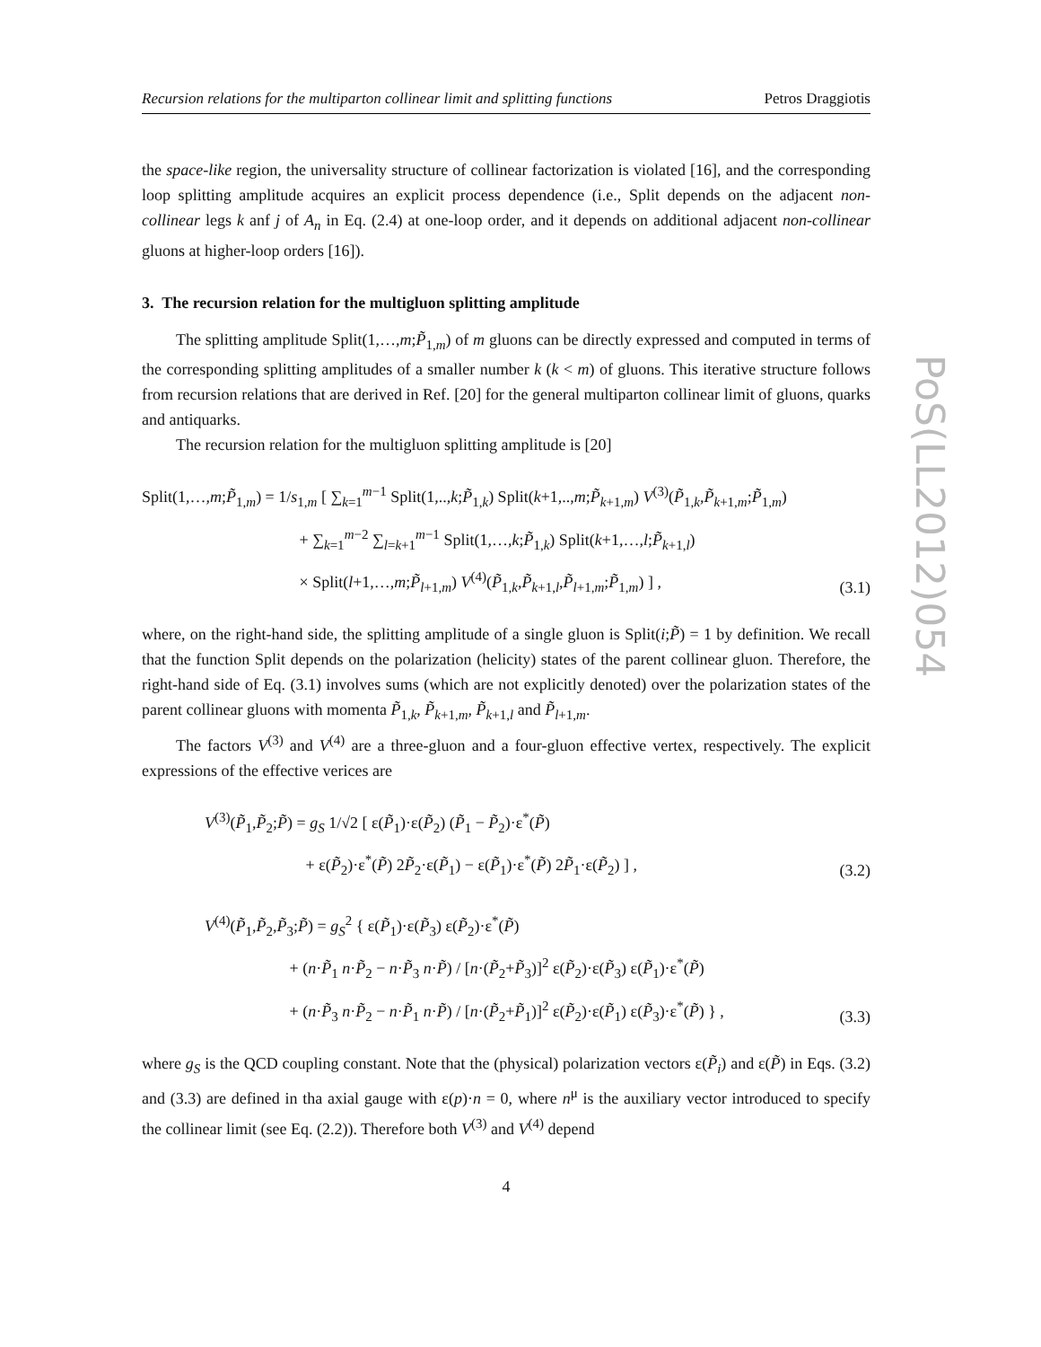Recursion relations for the multiparton collinear limit and splitting functions Petros Draggiotis
the space-like region, the universality structure of collinear factorization is violated [16], and the corresponding loop splitting amplitude acquires an explicit process dependence (i.e., Split depends on the adjacent non-collinear legs k anf j of A<sub>n</sub> in Eq. (2.4) at one-loop order, and it depends on additional adjacent non-collinear gluons at higher-loop orders [16]).
3. The recursion relation for the multigluon splitting amplitude
The splitting amplitude Split(1,…,m;P̃<sub>1,m</sub>) of m gluons can be directly expressed and computed in terms of the corresponding splitting amplitudes of a smaller number k (k < m) of gluons. This iterative structure follows from recursion relations that are derived in Ref. [20] for the general multiparton collinear limit of gluons, quarks and antiquarks.
The recursion relation for the multigluon splitting amplitude is [20]
Split(1,…,m;P̃<sub>1,m</sub>) = 1/s<sub>1,m</sub> [ ∑<sub>k=1</sub><sup>m−1</sup> Split(1,..,k;P̃<sub>1,k</sub>) Split(k+1,..,m;P̃<sub>k+1,m</sub>) V<sup>(3)</sup>(P̃<sub>1,k</sub>,P̃<sub>k+1,m</sub>;P̃<sub>1,m</sub>)
+ ∑<sub>k=1</sub><sup>m−2</sup> ∑<sub>l=k+1</sub><sup>m−1</sup> Split(1,…,k;P̃<sub>1,k</sub>) Split(k+1,…,l;P̃<sub>k+1,l</sub>)
× Split(l+1,…,m;P̃<sub>l+1,m</sub>) V<sup>(4)</sup>(P̃<sub>1,k</sub>,P̃<sub>k+1,l</sub>,P̃<sub>l+1,m</sub>;P̃<sub>1,m</sub>) ] ,
(3.1)
where, on the right-hand side, the splitting amplitude of a single gluon is Split(i;P̃) = 1 by definition. We recall that the function Split depends on the polarization (helicity) states of the parent collinear gluon. Therefore, the right-hand side of Eq. (3.1) involves sums (which are not explicitly denoted) over the polarization states of the parent collinear gluons with momenta P̃<sub>1,k</sub>, P̃<sub>k+1,m</sub>, P̃<sub>k+1,l</sub> and P̃<sub>l+1,m</sub>.
The factors V<sup>(3)</sup> and V<sup>(4)</sup> are a three-gluon and a four-gluon effective vertex, respectively. The explicit expressions of the effective verices are
V<sup>(3)</sup>(P̃<sub>1</sub>,P̃<sub>2</sub>;P̃) = g<sub>S</sub> 1/√2 [ ε(P̃<sub>1</sub>)·ε(P̃<sub>2</sub>) (P̃<sub>1</sub> − P̃<sub>2</sub>)·ε<sup>*</sup>(P̃)
+ ε(P̃<sub>2</sub>)·ε<sup>*</sup>(P̃) 2P̃<sub>2</sub>·ε(P̃<sub>1</sub>) − ε(P̃<sub>1</sub>)·ε<sup>*</sup>(P̃) 2P̃<sub>1</sub>·ε(P̃<sub>2</sub>) ] ,
(3.2)
V<sup>(4)</sup>(P̃<sub>1</sub>,P̃<sub>2</sub>,P̃<sub>3</sub>;P̃) = g<sub>S</sub><sup>2</sup> { ε(P̃<sub>1</sub>)·ε(P̃<sub>3</sub>) ε(P̃<sub>2</sub>)·ε<sup>*</sup>(P̃)
+ (n·P̃<sub>1</sub> n·P̃<sub>2</sub> − n·P̃<sub>3</sub> n·P̃) / [n·(P̃<sub>2</sub>+P̃<sub>3</sub>)]<sup>2</sup> ε(P̃<sub>2</sub>)·ε(P̃<sub>3</sub>) ε(P̃<sub>1</sub>)·ε<sup>*</sup>(P̃)
+ (n·P̃<sub>3</sub> n·P̃<sub>2</sub> − n·P̃<sub>1</sub> n·P̃) / [n·(P̃<sub>2</sub>+P̃<sub>1</sub>)]<sup>2</sup> ε(P̃<sub>2</sub>)·ε(P̃<sub>1</sub>) ε(P̃<sub>3</sub>)·ε<sup>*</sup>(P̃) } ,
(3.3)
where g<sub>S</sub> is the QCD coupling constant. Note that the (physical) polarization vectors ε(P̃<sub>i</sub>) and ε(P̃) in Eqs. (3.2) and (3.3) are defined in tha axial gauge with ε(p)·n = 0, where n<sup>μ</sup> is the auxiliary vector introduced to specify the collinear limit (see Eq. (2.2)). Therefore both V<sup>(3)</sup> and V<sup>(4)</sup> depend
4
PoS(LL2012)054